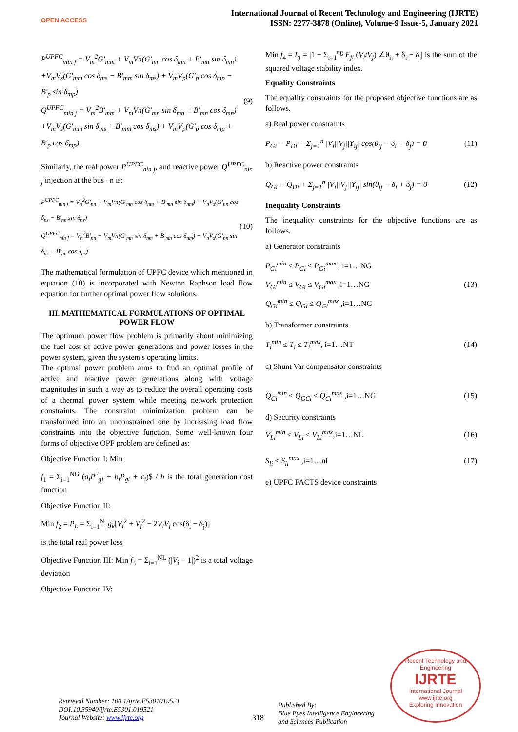OPEN ACCESS
International Journal of Recent Technology and Engineering (IJRTE)
ISSN: 2277-3878 (Online), Volume-9 Issue-5, January 2021
P<sup>UPFC</sup><sub>min j</sub> = V<sub>m</sub><sup>2</sup>G′<sub>mm</sub> + V<sub>m</sub>Vn(G′<sub>mn</sub> cos δ<sub>mn</sub> + B′<sub>mn</sub> sin δ<sub>mn</sub>)
+V<sub>m</sub>V<sub>s</sub>(G′<sub>mm</sub> cos δ<sub>ms</sub> − B′<sub>mm</sub> sin δ<sub>ms</sub>) + V<sub>m</sub>V<sub>p</sub>(G′<sub>p</sub> cos δ<sub>mp</sub> − B′<sub>p</sub> sin δ<sub>mp</sub>)
Q<sup>UPFC</sup><sub>min j</sub> = V<sub>m</sub><sup>2</sup>B′<sub>mm</sub> + V<sub>m</sub>Vn(G′<sub>mn</sub> sin δ<sub>mn</sub> + B′<sub>mn</sub> cos δ<sub>mn</sub>)
+V<sub>m</sub>V<sub>s</sub>(G′<sub>mm</sub> sin δ<sub>ms</sub> + B′<sub>mm</sub> cos δ<sub>ms</sub>) + V<sub>m</sub>V<sub>p</sub>(G′<sub>p</sub> cos δ<sub>mp</sub> + B′<sub>p</sub> cos δ<sub>mp</sub>)
(9)
Similarly, the real power P<sup>UPFC</sup><sub>nin j</sub>, and reactive power Q<sup>UPFC</sup><sub>nin j</sub> injection at the bus –n is:
P<sup>UPFC</sup><sub>nin j</sub> = V<sub>n</sub><sup>2</sup>G′<sub>nn</sub> + V<sub>m</sub>Vn(G′<sub>mn</sub> cos δ<sub>nm</sub> + B′<sub>mn</sub> sin δ<sub>nm</sub>) + V<sub>n</sub>V<sub>s</sub>(G′<sub>nn</sub> cos δ<sub>ns</sub> − B′<sub>nn</sub> sin δ<sub>ns</sub>)
Q<sup>UPFC</sup><sub>nin j</sub> = V<sub>n</sub><sup>2</sup>B′<sub>nn</sub> + V<sub>m</sub>Vn(G′<sub>mn</sub> sin δ<sub>nm</sub> + B′<sub>mn</sub> cos δ<sub>nm</sub>) + V<sub>n</sub>V<sub>s</sub>(G′<sub>nn</sub> sin δ<sub>ns</sub> − B′<sub>nn</sub> cos δ<sub>ns</sub>)
(10)
The mathematical formulation of UPFC device which mentioned in equation (10) is incorporated with Newton Raphson load flow equation for further optimal power flow solutions.
III. MATHEMATICAL FORMULATIONS OF OPTIMAL POWER FLOW
The optimum power flow problem is primarily about minimizing the fuel cost of active power generations and power losses in the power system, given the system's operating limits.
The optimal power problem aims to find an optimal profile of active and reactive power generations along with voltage magnitudes in such a way as to reduce the overall operating costs of a thermal power system while meeting network protection constraints. The constraint minimization problem can be transformed into an unconstrained one by increasing load flow constraints into the objective function. Some well-known four forms of objective OPF problem are defined as:
Objective Function I: Min
f<sub>1</sub> = Σ<sub>i=1</sub><sup>NG</sup> (a<sub>i</sub>P<sup>2</sup><sub>gi</sub> + b<sub>i</sub>P<sub>gi</sub> + c<sub>i</sub>)$ / h is the total generation cost function
Objective Function II:
Min f<sub>2</sub> = P<sub>L</sub> = Σ<sub>i=1</sub><sup>N<sub>l</sub></sup> g<sub>k</sub>[V<sub>i</sub><sup>2</sup> + V<sub>j</sub><sup>2</sup> − 2V<sub>i</sub>V<sub>j</sub> cos(δ<sub>i</sub> − δ<sub>j</sub>)]
is the total real power loss
Objective Function III: Min f<sub>3</sub> = Σ<sub>i=1</sub><sup>NL</sup> (|V<sub>i</sub> − 1|)<sup>2</sup> is a total voltage deviation
Objective Function IV:
Min f<sub>4</sub> = L<sub>j</sub> = |1 − Σ<sub>i=1</sub><sup>ng</sup> F<sub>ji</sub> (V<sub>i</sub>/V<sub>j</sub>) ∠θ<sub>ij</sub> + δ<sub>i</sub> − δ<sub>j</sub>| is the sum of the squared voltage stability index.
Equality Constraints
The equality constraints for the proposed objective functions are as follows.
a) Real power constraints
P<sub>Gi</sub> − P<sub>Di</sub> − Σ<sub>j=1</sub><sup>n</sup> |V<sub>i</sub>||V<sub>j</sub>||Y<sub>ij</sub>| cos(θ<sub>ij</sub> − δ<sub>i</sub> + δ<sub>j</sub>) = 0
(11)
b) Reactive power constraints
Q<sub>Gi</sub> − Q<sub>Di</sub> + Σ<sub>j=1</sub><sup>n</sup> |V<sub>i</sub>||V<sub>j</sub>||Y<sub>ij</sub>| sin(θ<sub>ij</sub> − δ<sub>i</sub> + δ<sub>j</sub>) = 0
(12)
Inequality Constraints
The inequality constraints for the objective functions are as follows.
a) Generator constraints
P<sub>Gi</sub><sup>min</sup> ≤ P<sub>Gi</sub> ≤ P<sub>Gi</sub><sup>max</sup> , i=1…NG
V<sub>Gi</sub><sup>min</sup> ≤ V<sub>Gi</sub> ≤ V<sub>Gi</sub><sup>max</sup> ,i=1…NG
Q<sub>Gi</sub><sup>min</sup> ≤ Q<sub>Gi</sub> ≤ Q<sub>Gi</sub><sup>max</sup> ,i=1…NG
(13)
b) Transformer constraints
T<sub>i</sub><sup>min</sup> ≤ T<sub>i</sub> ≤ T<sub>i</sub><sup>max</sup>, i=1…NT (14)
c) Shunt Var compensator constraints
Q<sub>Ci</sub><sup>min</sup> ≤ Q<sub>GCi</sub> ≤ Q<sub>Ci</sub><sup>max</sup> ,i=1…NG (15)
d) Security constraints
V<sub>Li</sub><sup>min</sup> ≤ V<sub>Li</sub> ≤ V<sub>Li</sub><sup>max</sup>,i=1…NL (16)
S<sub>li</sub> ≤ S<sub>li</sub><sup>max</sup> ,i=1…nl (17)
e) UPFC FACTS device constraints
Recent Technology and Engineering
IJRTE
International Journal
www.ijrte.org
Exploring Innovation
Retrieval Number: 100.1/ijrte.E5301019521
DOI:10.35940/ijrte.E5301.019521
Journal Website: www.ijrte.org
318
Published By:
Blue Eyes Intelligence Engineering
and Sciences Publication